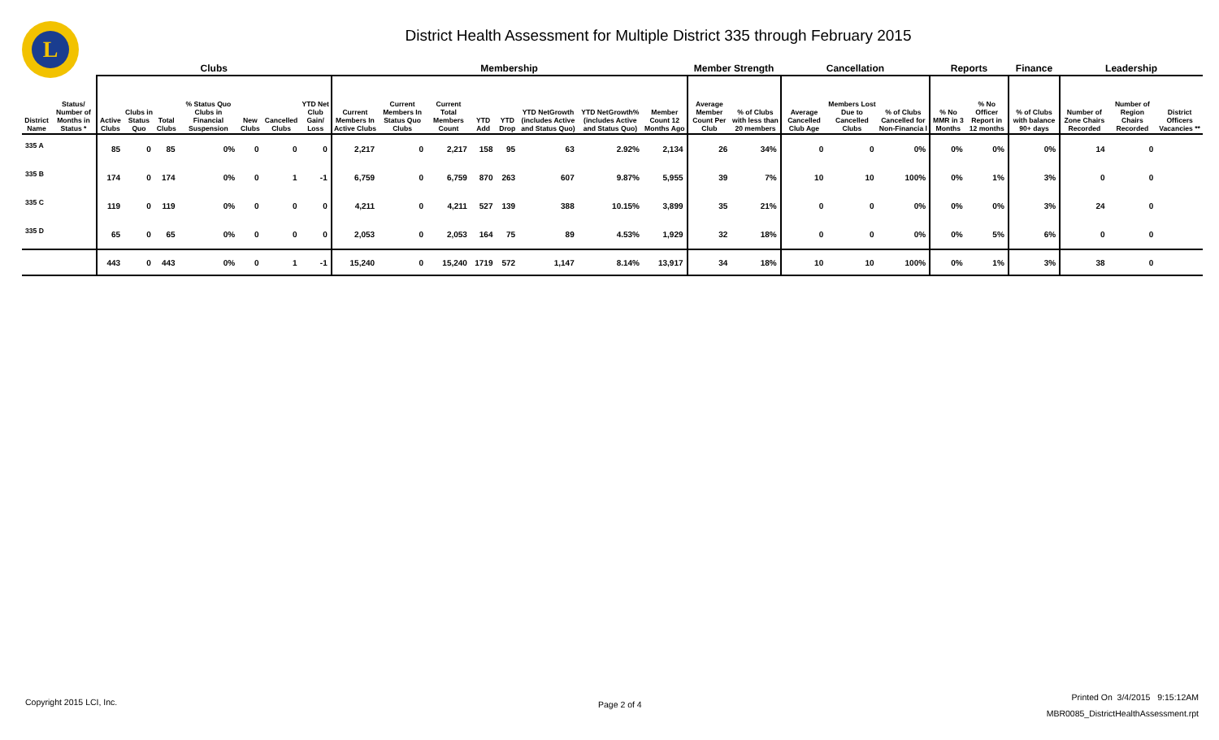L
District Health Assessment for Multiple District 335 through February 2015
| | | Clubs | | | | | | | Membership | | | | | | | | Member Strength | | Cancellation | | | Reports | | Finance | Leadership | | |
| --- | --- | --- | --- | --- | --- | --- | --- | --- | --- | --- | --- | --- | --- | --- | --- | --- | --- | --- | --- | --- | --- | --- | --- | --- | --- | --- | --- |
| District Name | Status/ Number of Months in Status * | Active Clubs | Clubs in Status Quo | Total Clubs | % Status Quo Clubs in Financial Suspension | New Clubs | Cancelled Clubs | YTD Net Club Gain/ Loss | Current Members In Active Clubs | Current Members In Status Quo Clubs | Current Total Members Count | YTD Add | YTD Drop | YTD NetGrowth (includes Active and Status Quo) | YTD NetGrowth% (includes Active and Status Quo) | Member Count 12 Months Ago | Average Member Count Per Club | % of Clubs with less than 20 members | Average Cancelled Club Age | Members Lost Due to Cancelled Clubs | % of Clubs Cancelled for Non-Financia l | % No MMR in 3 Months | % No Officer Report in 12 months | % of Clubs with balance 90+ days | Number of Zone Chairs Recorded | Number of Region Chairs Recorded | District Officers Vacancies ** |
| 335 A | | 85 | 0 | 85 | 0% | 0 | 0 | 0 | 2,217 | 0 | 2,217 | 158 | 95 | 63 | 2.92% | 2,134 | 26 | 34% | 0 | 0 | 0% | 0% | 0% | 0% | 14 | 0 | |
| 335 B | | 174 | 0 | 174 | 0% | 0 | 1 | -1 | 6,759 | 0 | 6,759 | 870 | 263 | 607 | 9.87% | 5,955 | 39 | 7% | 10 | 10 | 100% | 0% | 1% | 3% | 0 | 0 | |
| 335 C | | 119 | 0 | 119 | 0% | 0 | 0 | 0 | 4,211 | 0 | 4,211 | 527 | 139 | 388 | 10.15% | 3,899 | 35 | 21% | 0 | 0 | 0% | 0% | 0% | 3% | 24 | 0 | |
| 335 D | | 65 | 0 | 65 | 0% | 0 | 0 | 0 | 2,053 | 0 | 2,053 | 164 | 75 | 89 | 4.53% | 1,929 | 32 | 18% | 0 | 0 | 0% | 0% | 5% | 6% | 0 | 0 | |
| | | 443 | 0 | 443 | 0% | 0 | 1 | -1 | 15,240 | 0 | 15,240 | 1719 | 572 | 1,147 | 8.14% | 13,917 | 34 | 18% | 10 | 10 | 100% | 0% | 1% | 3% | 38 | 0 | |
Copyright 2015 LCI, Inc. Page 2 of 4
Printed On 3/4/2015 9:15:12AM
MBR0085_DistrictHealthAssessment.rpt